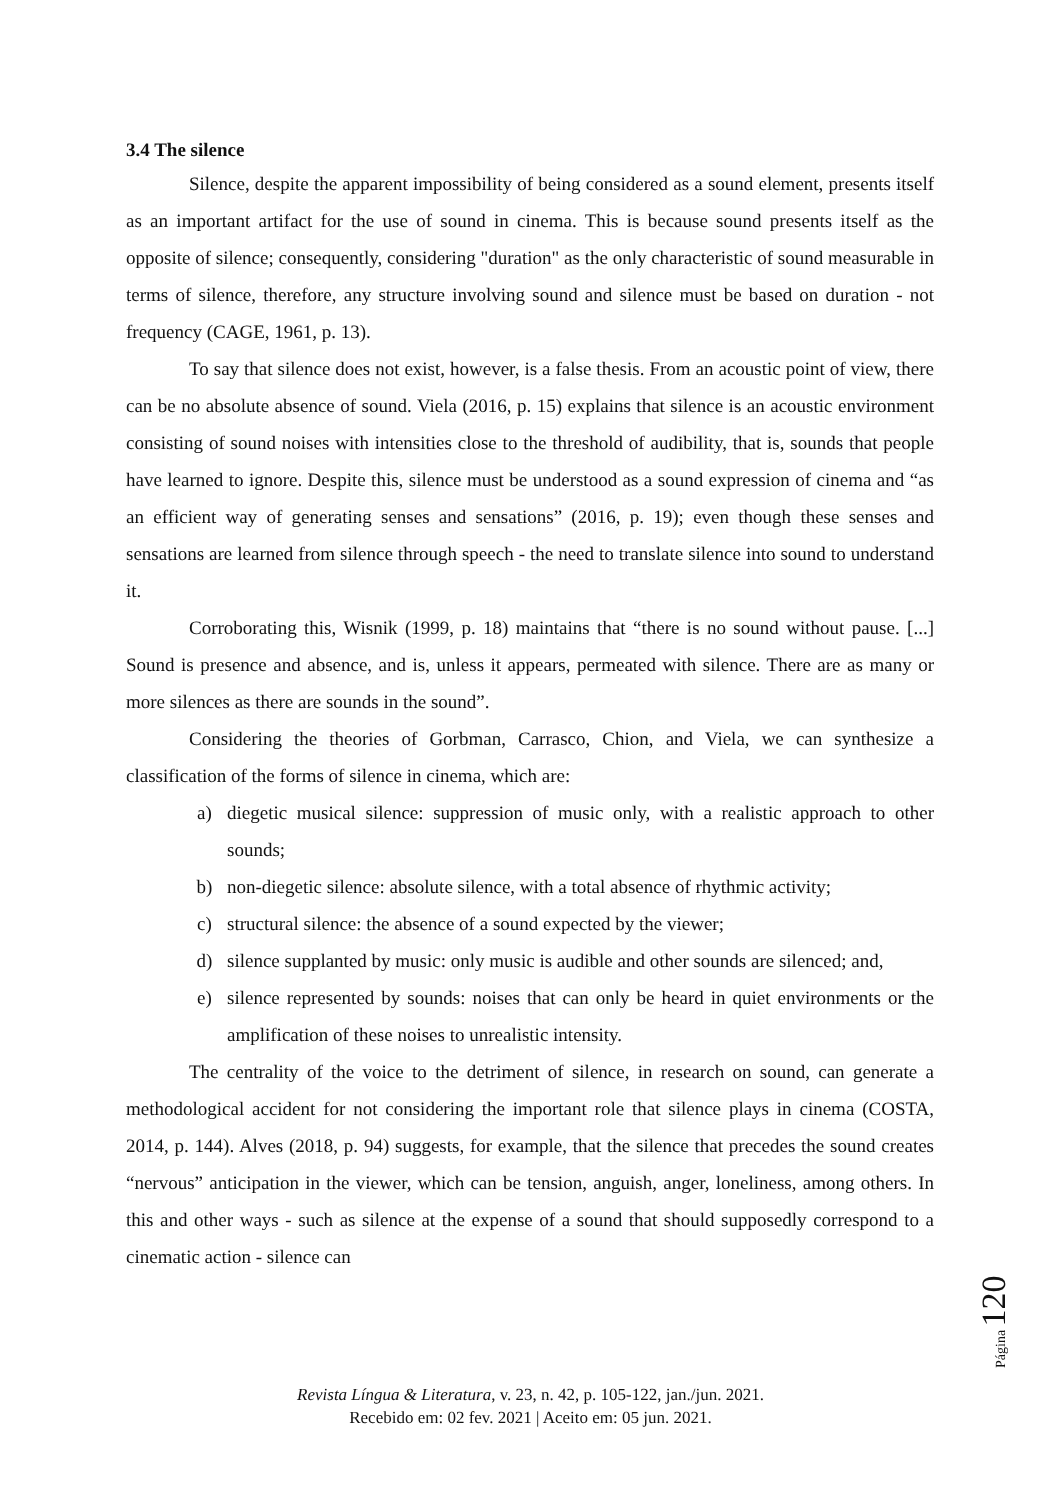3.4 The silence
Silence, despite the apparent impossibility of being considered as a sound element, presents itself as an important artifact for the use of sound in cinema. This is because sound presents itself as the opposite of silence; consequently, considering "duration" as the only characteristic of sound measurable in terms of silence, therefore, any structure involving sound and silence must be based on duration - not frequency (CAGE, 1961, p. 13).
To say that silence does not exist, however, is a false thesis. From an acoustic point of view, there can be no absolute absence of sound. Viela (2016, p. 15) explains that silence is an acoustic environment consisting of sound noises with intensities close to the threshold of audibility, that is, sounds that people have learned to ignore. Despite this, silence must be understood as a sound expression of cinema and “as an efficient way of generating senses and sensations” (2016, p. 19); even though these senses and sensations are learned from silence through speech - the need to translate silence into sound to understand it.
Corroborating this, Wisnik (1999, p. 18) maintains that “there is no sound without pause. [...] Sound is presence and absence, and is, unless it appears, permeated with silence. There are as many or more silences as there are sounds in the sound”.
Considering the theories of Gorbman, Carrasco, Chion, and Viela, we can synthesize a classification of the forms of silence in cinema, which are:
a) diegetic musical silence: suppression of music only, with a realistic approach to other sounds;
b) non-diegetic silence: absolute silence, with a total absence of rhythmic activity;
c) structural silence: the absence of a sound expected by the viewer;
d) silence supplanted by music: only music is audible and other sounds are silenced; and,
e) silence represented by sounds: noises that can only be heard in quiet environments or the amplification of these noises to unrealistic intensity.
The centrality of the voice to the detriment of silence, in research on sound, can generate a methodological accident for not considering the important role that silence plays in cinema (COSTA, 2014, p. 144). Alves (2018, p. 94) suggests, for example, that the silence that precedes the sound creates “nervous” anticipation in the viewer, which can be tension, anguish, anger, loneliness, among others. In this and other ways - such as silence at the expense of a sound that should supposedly correspond to a cinematic action - silence can
Página 120
Revista Língua & Literatura, v. 23, n. 42, p. 105-122, jan./jun. 2021.
Recebido em: 02 fev. 2021 | Aceito em: 05 jun. 2021.